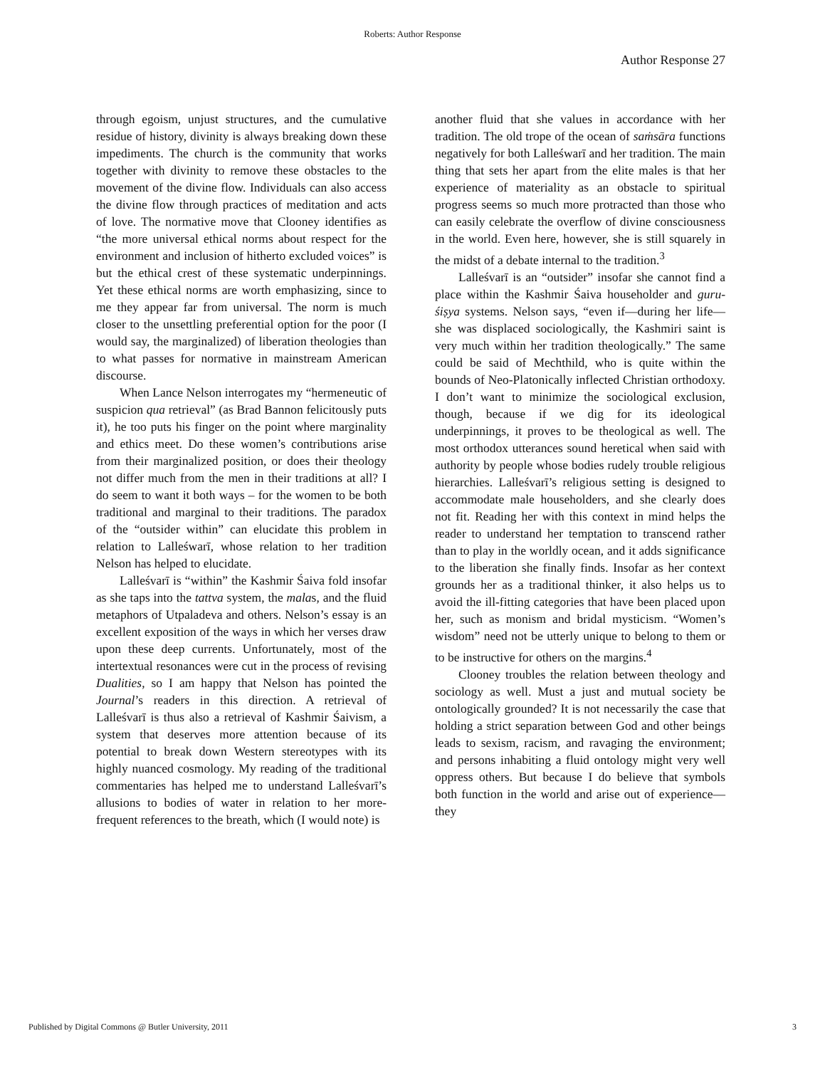Roberts: Author Response
Author Response 27
through egoism, unjust structures, and the cumulative residue of history, divinity is always breaking down these impediments. The church is the community that works together with divinity to remove these obstacles to the movement of the divine flow. Individuals can also access the divine flow through practices of meditation and acts of love. The normative move that Clooney identifies as “the more universal ethical norms about respect for the environment and inclusion of hitherto excluded voices” is but the ethical crest of these systematic underpinnings. Yet these ethical norms are worth emphasizing, since to me they appear far from universal. The norm is much closer to the unsettling preferential option for the poor (I would say, the marginalized) of liberation theologies than to what passes for normative in mainstream American discourse.
When Lance Nelson interrogates my “hermeneutic of suspicion qua retrieval” (as Brad Bannon felicitously puts it), he too puts his finger on the point where marginality and ethics meet. Do these women’s contributions arise from their marginalized position, or does their theology not differ much from the men in their traditions at all? I do seem to want it both ways – for the women to be both traditional and marginal to their traditions. The paradox of the “outsider within” can elucidate this problem in relation to Lalleśwarī, whose relation to her tradition Nelson has helped to elucidate.
Lalleśvarī is “within” the Kashmir Śaiva fold insofar as she taps into the tattva system, the malas, and the fluid metaphors of Utpaladeva and others. Nelson’s essay is an excellent exposition of the ways in which her verses draw upon these deep currents. Unfortunately, most of the intertextual resonances were cut in the process of revising Dualities, so I am happy that Nelson has pointed the Journal’s readers in this direction. A retrieval of Lalleśvarī is thus also a retrieval of Kashmir Śaivism, a system that deserves more attention because of its potential to break down Western stereotypes with its highly nuanced cosmology. My reading of the traditional commentaries has helped me to understand Lalleśvarī’s allusions to bodies of water in relation to her more-frequent references to the breath, which (I would note) is
another fluid that she values in accordance with her tradition. The old trope of the ocean of saṁsāra functions negatively for both Lalleśwarī and her tradition. The main thing that sets her apart from the elite males is that her experience of materiality as an obstacle to spiritual progress seems so much more protracted than those who can easily celebrate the overflow of divine consciousness in the world. Even here, however, she is still squarely in the midst of a debate internal to the tradition.<sup>3</sup>
Lalleśvarī is an “outsider” insofar she cannot find a place within the Kashmir Śaiva householder and guru-śiṣya systems. Nelson says, “even if—during her life—she was displaced sociologically, the Kashmiri saint is very much within her tradition theologically.” The same could be said of Mechthild, who is quite within the bounds of Neo-Platonically inflected Christian orthodoxy. I don’t want to minimize the sociological exclusion, though, because if we dig for its ideological underpinnings, it proves to be theological as well. The most orthodox utterances sound heretical when said with authority by people whose bodies rudely trouble religious hierarchies. Lalleśvarī’s religious setting is designed to accommodate male householders, and she clearly does not fit. Reading her with this context in mind helps the reader to understand her temptation to transcend rather than to play in the worldly ocean, and it adds significance to the liberation she finally finds. Insofar as her context grounds her as a traditional thinker, it also helps us to avoid the ill-fitting categories that have been placed upon her, such as monism and bridal mysticism. “Women’s wisdom” need not be utterly unique to belong to them or to be instructive for others on the margins.<sup>4</sup>
Clooney troubles the relation between theology and sociology as well. Must a just and mutual society be ontologically grounded? It is not necessarily the case that holding a strict separation between God and other beings leads to sexism, racism, and ravaging the environment; and persons inhabiting a fluid ontology might very well oppress others. But because I do believe that symbols both function in the world and arise out of experience—they
Published by Digital Commons @ Butler University, 2011 3